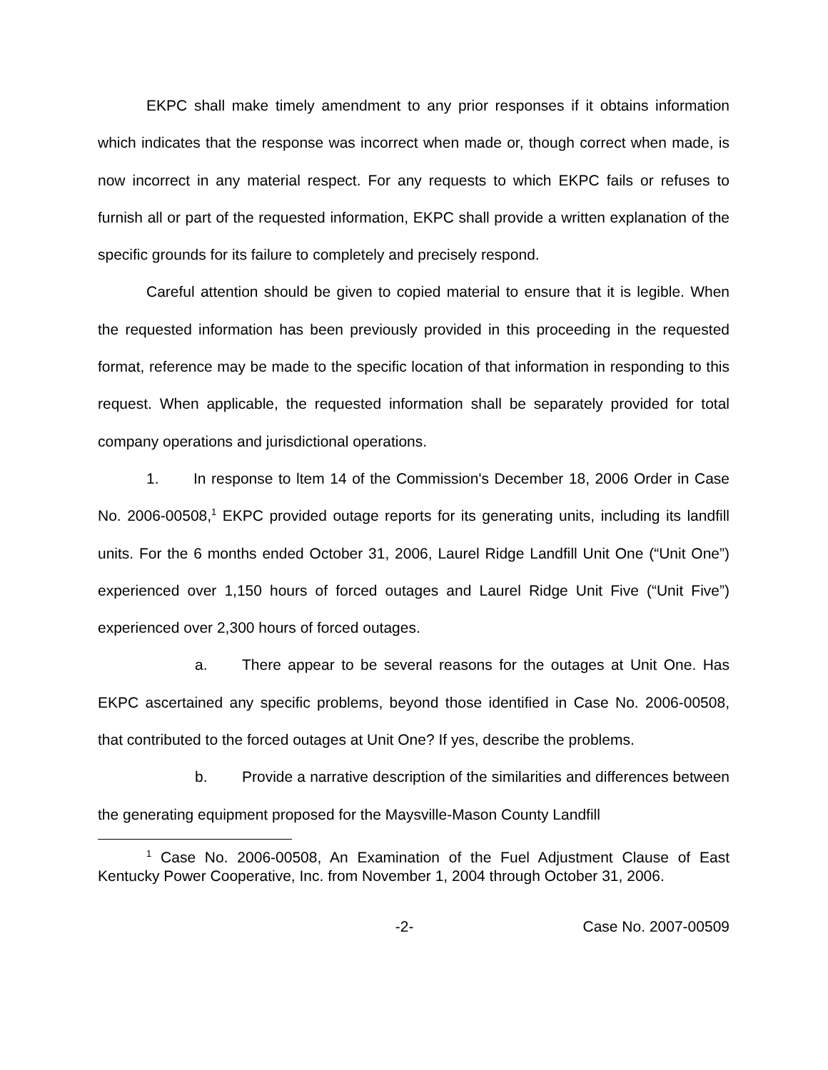EKPC shall make timely amendment to any prior responses if it obtains information which indicates that the response was incorrect when made or, though correct when made, is now incorrect in any material respect. For any requests to which EKPC fails or refuses to furnish all or part of the requested information, EKPC shall provide a written explanation of the specific grounds for its failure to completely and precisely respond.
Careful attention should be given to copied material to ensure that it is legible. When the requested information has been previously provided in this proceeding in the requested format, reference may be made to the specific location of that information in responding to this request. When applicable, the requested information shall be separately provided for total company operations and jurisdictional operations.
1. In response to ltem 14 of the Commission's December 18, 2006 Order in Case No. 2006-00508,<sup>1</sup> EKPC provided outage reports for its generating units, including its landfill units. For the 6 months ended October 31, 2006, Laurel Ridge Landfill Unit One (“Unit One”) experienced over 1,150 hours of forced outages and Laurel Ridge Unit Five (“Unit Five”) experienced over 2,300 hours of forced outages.
a. There appear to be several reasons for the outages at Unit One. Has EKPC ascertained any specific problems, beyond those identified in Case No. 2006-00508, that contributed to the forced outages at Unit One? If yes, describe the problems.
b. Provide a narrative description of the similarities and differences between the generating equipment proposed for the Maysville-Mason County Landfill
<sup>1</sup> Case No. 2006-00508, An Examination of the Fuel Adjustment Clause of East Kentucky Power Cooperative, Inc. from November 1, 2004 through October 31, 2006.
-2- Case No. 2007-00509